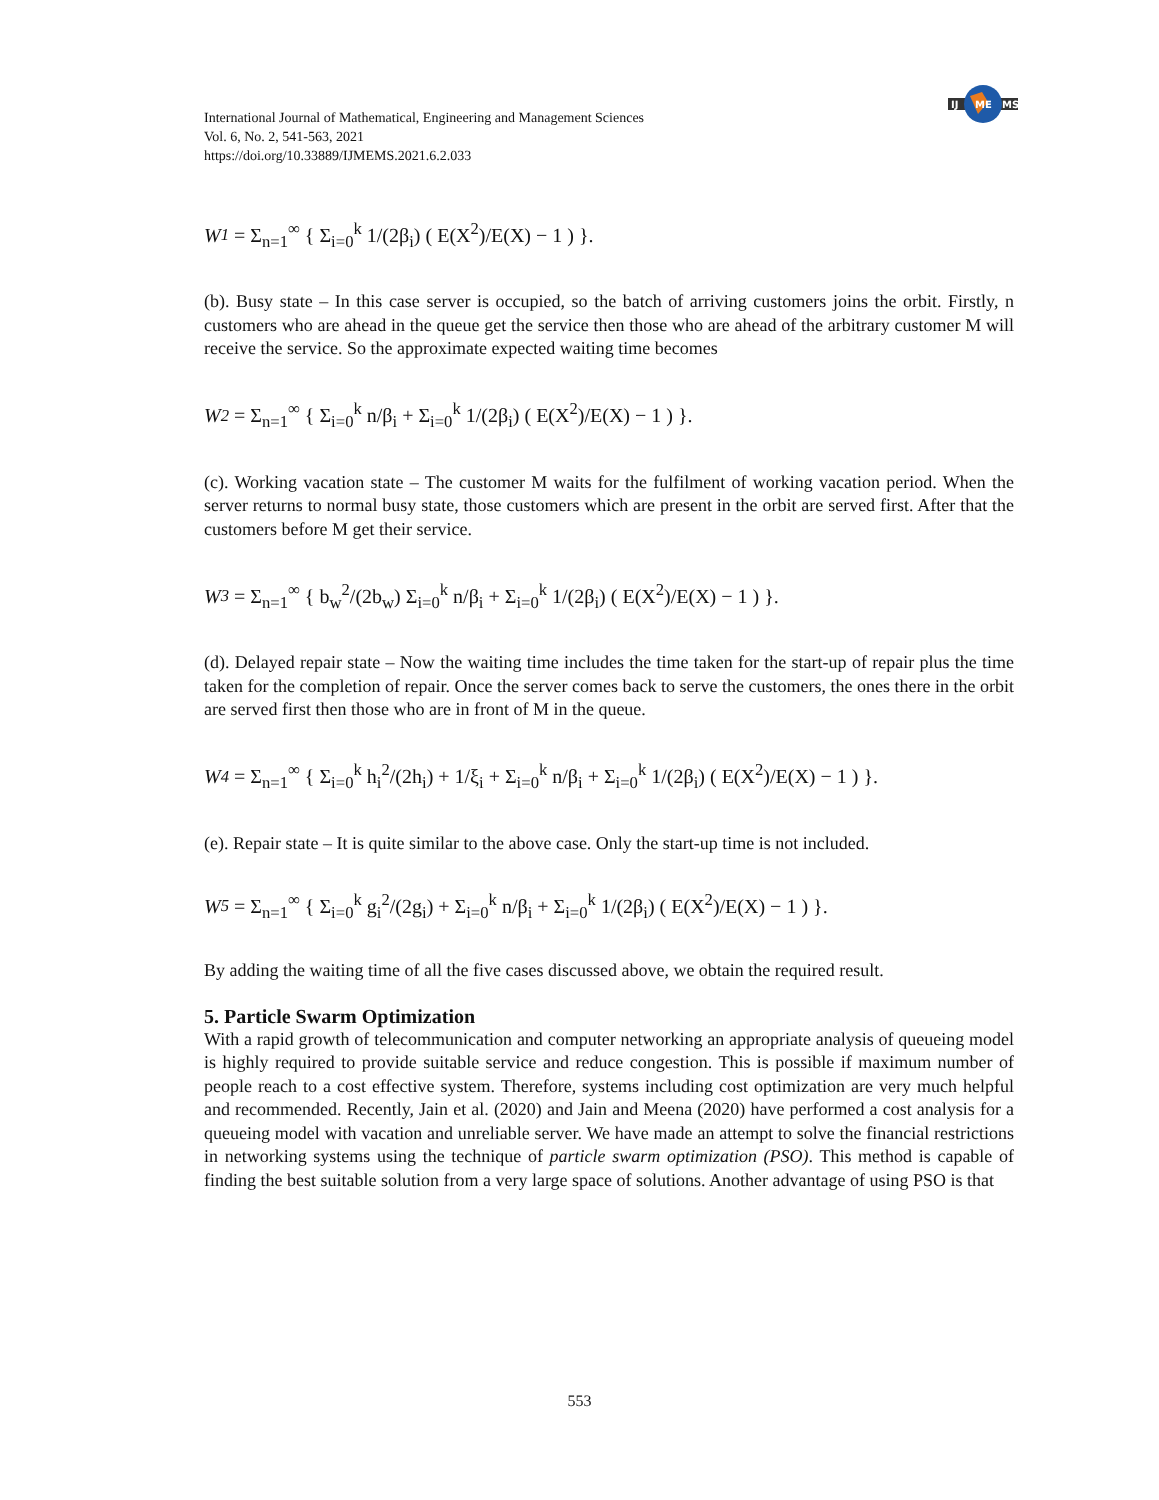IJ
ME
MS
International Journal of Mathematical, Engineering and Management Sciences
Vol. 6, No. 2, 541-563, 2021
https://doi.org/10.33889/IJMEMS.2021.6.2.033
W<sub>1</sub> = Σ<sub>n=1</sub><sup>∞</sup> { Σ<sub>i=0</sub><sup>k</sup> 1/(2β<sub>i</sub>) ( E(X<sup>2</sup>)/E(X) − 1 ) }.
(b). Busy state – In this case server is occupied, so the batch of arriving customers joins the orbit. Firstly, n customers who are ahead in the queue get the service then those who are ahead of the arbitrary customer M will receive the service. So the approximate expected waiting time becomes
W<sub>2</sub> = Σ<sub>n=1</sub><sup>∞</sup> { Σ<sub>i=0</sub><sup>k</sup> n/β<sub>i</sub> + Σ<sub>i=0</sub><sup>k</sup> 1/(2β<sub>i</sub>) ( E(X<sup>2</sup>)/E(X) − 1 ) }.
(c). Working vacation state – The customer M waits for the fulfilment of working vacation period. When the server returns to normal busy state, those customers which are present in the orbit are served first. After that the customers before M get their service.
W<sub>3</sub> = Σ<sub>n=1</sub><sup>∞</sup> { b<sub>w</sub><sup>2</sup>/(2b<sub>w</sub>) Σ<sub>i=0</sub><sup>k</sup> n/β<sub>i</sub> + Σ<sub>i=0</sub><sup>k</sup> 1/(2β<sub>i</sub>) ( E(X<sup>2</sup>)/E(X) − 1 ) }.
(d). Delayed repair state – Now the waiting time includes the time taken for the start-up of repair plus the time taken for the completion of repair. Once the server comes back to serve the customers, the ones there in the orbit are served first then those who are in front of M in the queue.
W<sub>4</sub> = Σ<sub>n=1</sub><sup>∞</sup> { Σ<sub>i=0</sub><sup>k</sup> h<sub>i</sub><sup>2</sup>/(2h<sub>i</sub>) + 1/ξ<sub>i</sub> + Σ<sub>i=0</sub><sup>k</sup> n/β<sub>i</sub> + Σ<sub>i=0</sub><sup>k</sup> 1/(2β<sub>i</sub>) ( E(X<sup>2</sup>)/E(X) − 1 ) }.
(e). Repair state – It is quite similar to the above case. Only the start-up time is not included.
W<sub>5</sub> = Σ<sub>n=1</sub><sup>∞</sup> { Σ<sub>i=0</sub><sup>k</sup> g<sub>i</sub><sup>2</sup>/(2g<sub>i</sub>) + Σ<sub>i=0</sub><sup>k</sup> n/β<sub>i</sub> + Σ<sub>i=0</sub><sup>k</sup> 1/(2β<sub>i</sub>) ( E(X<sup>2</sup>)/E(X) − 1 ) }.
By adding the waiting time of all the five cases discussed above, we obtain the required result.
5. Particle Swarm Optimization
With a rapid growth of telecommunication and computer networking an appropriate analysis of queueing model is highly required to provide suitable service and reduce congestion. This is possible if maximum number of people reach to a cost effective system. Therefore, systems including cost optimization are very much helpful and recommended. Recently, Jain et al. (2020) and Jain and Meena (2020) have performed a cost analysis for a queueing model with vacation and unreliable server. We have made an attempt to solve the financial restrictions in networking systems using the technique of particle swarm optimization (PSO). This method is capable of finding the best suitable solution from a very large space of solutions. Another advantage of using PSO is that
553